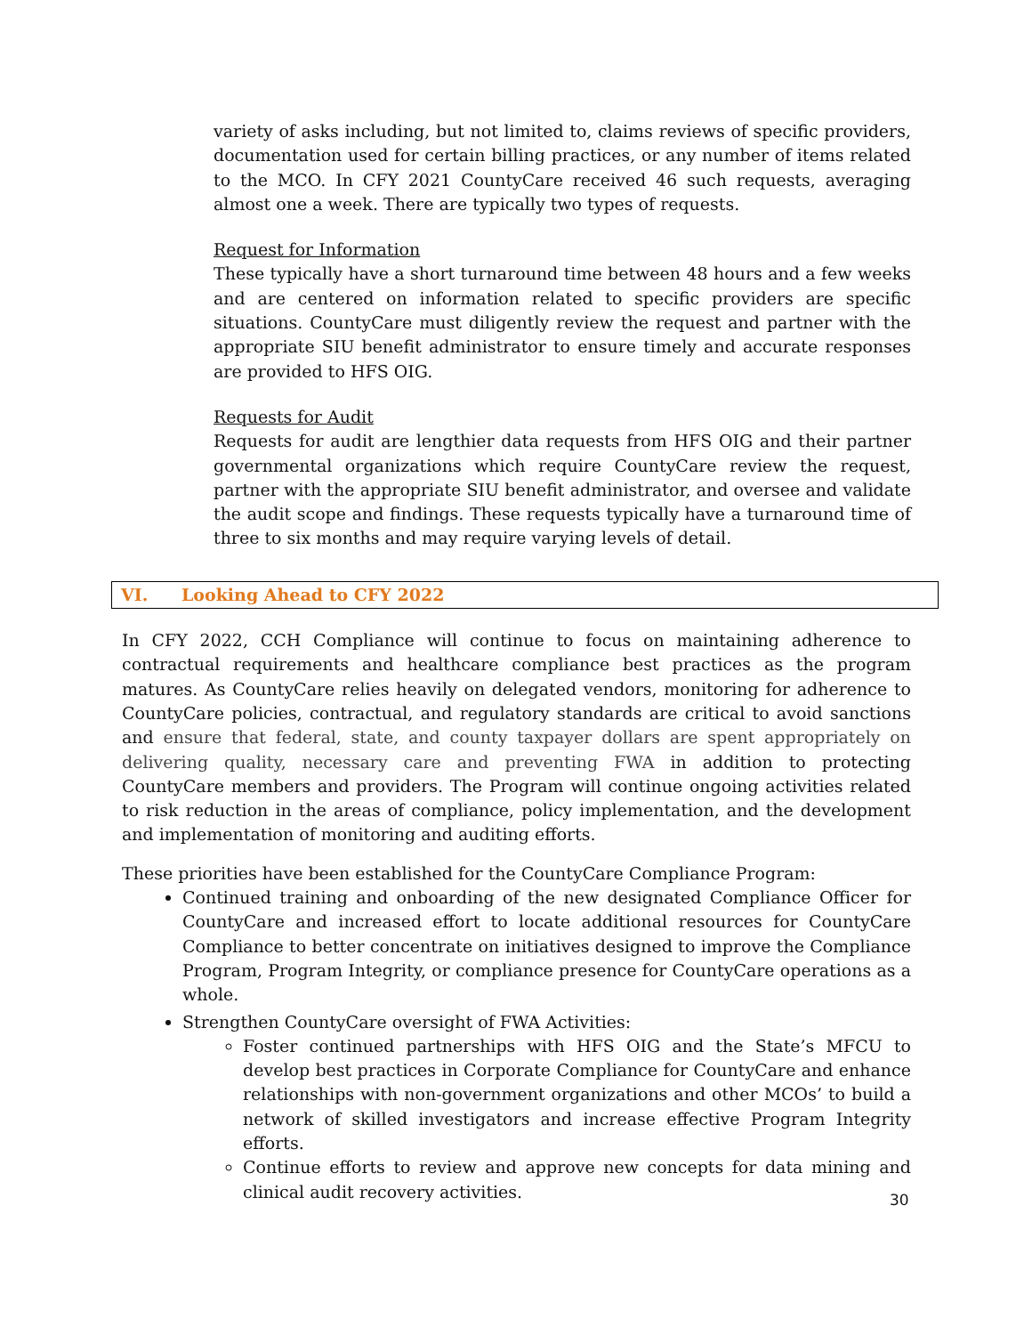variety of asks including, but not limited to, claims reviews of specific providers, documentation used for certain billing practices, or any number of items related to the MCO. In CFY 2021 CountyCare received 46 such requests, averaging almost one a week. There are typically two types of requests.
Request for Information
These typically have a short turnaround time between 48 hours and a few weeks and are centered on information related to specific providers are specific situations. CountyCare must diligently review the request and partner with the appropriate SIU benefit administrator to ensure timely and accurate responses are provided to HFS OIG.
Requests for Audit
Requests for audit are lengthier data requests from HFS OIG and their partner governmental organizations which require CountyCare review the request, partner with the appropriate SIU benefit administrator, and oversee and validate the audit scope and findings. These requests typically have a turnaround time of three to six months and may require varying levels of detail.
VI. Looking Ahead to CFY 2022
In CFY 2022, CCH Compliance will continue to focus on maintaining adherence to contractual requirements and healthcare compliance best practices as the program matures. As CountyCare relies heavily on delegated vendors, monitoring for adherence to CountyCare policies, contractual, and regulatory standards are critical to avoid sanctions and ensure that federal, state, and county taxpayer dollars are spent appropriately on delivering quality, necessary care and preventing FWA in addition to protecting CountyCare members and providers. The Program will continue ongoing activities related to risk reduction in the areas of compliance, policy implementation, and the development and implementation of monitoring and auditing efforts.
These priorities have been established for the CountyCare Compliance Program:
Continued training and onboarding of the new designated Compliance Officer for CountyCare and increased effort to locate additional resources for CountyCare Compliance to better concentrate on initiatives designed to improve the Compliance Program, Program Integrity, or compliance presence for CountyCare operations as a whole.
Strengthen CountyCare oversight of FWA Activities:
Foster continued partnerships with HFS OIG and the State’s MFCU to develop best practices in Corporate Compliance for CountyCare and enhance relationships with non-government organizations and other MCOs’ to build a network of skilled investigators and increase effective Program Integrity efforts.
Continue efforts to review and approve new concepts for data mining and clinical audit recovery activities.
30